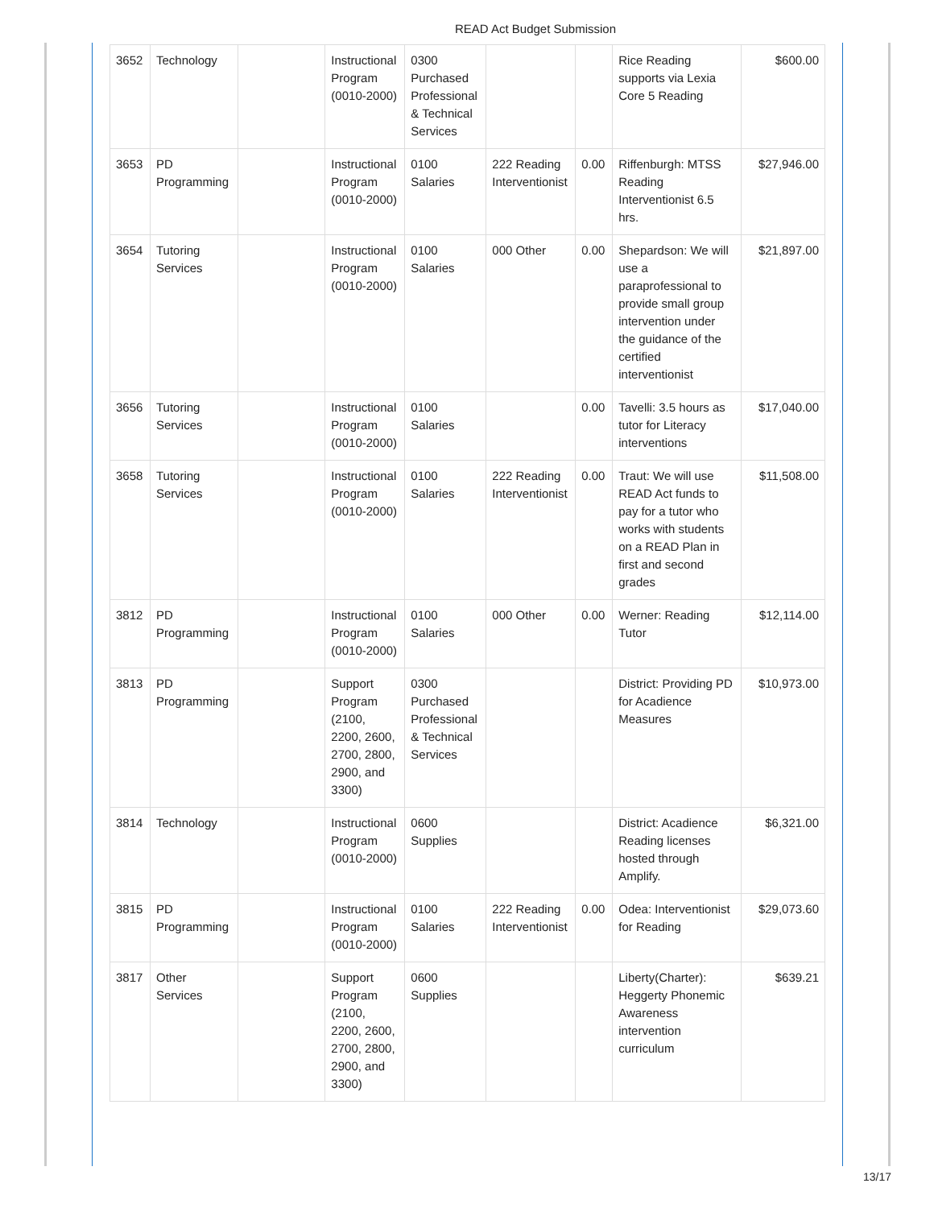READ Act Budget Submission
| 3652 | Technology | | Instructional Program (0010-2000) | 0300 Purchased Professional & Technical Services | | | Rice Reading supports via Lexia Core 5 Reading | $600.00 |
| 3653 | PD Programming | | Instructional Program (0010-2000) | 0100 Salaries | 222 Reading Interventionist | 0.00 | Riffenburgh: MTSS Reading Interventionist 6.5 hrs. | $27,946.00 |
| 3654 | Tutoring Services | | Instructional Program (0010-2000) | 0100 Salaries | 000 Other | 0.00 | Shepardson: We will use a paraprofessional to provide small group intervention under the guidance of the certified interventionist | $21,897.00 |
| 3656 | Tutoring Services | | Instructional Program (0010-2000) | 0100 Salaries | | 0.00 | Tavelli: 3.5 hours as tutor for Literacy interventions | $17,040.00 |
| 3658 | Tutoring Services | | Instructional Program (0010-2000) | 0100 Salaries | 222 Reading Interventionist | 0.00 | Traut: We will use READ Act funds to pay for a tutor who works with students on a READ Plan in first and second grades | $11,508.00 |
| 3812 | PD Programming | | Instructional Program (0010-2000) | 0100 Salaries | 000 Other | 0.00 | Werner: Reading Tutor | $12,114.00 |
| 3813 | PD Programming | | Support Program (2100, 2200, 2600, 2700, 2800, 2900, and 3300) | 0300 Purchased Professional & Technical Services | | | District: Providing PD for Acadience Measures | $10,973.00 |
| 3814 | Technology | | Instructional Program (0010-2000) | 0600 Supplies | | | District: Acadience Reading licenses hosted through Amplify. | $6,321.00 |
| 3815 | PD Programming | | Instructional Program (0010-2000) | 0100 Salaries | 222 Reading Interventionist | 0.00 | Odea: Interventionist for Reading | $29,073.60 |
| 3817 | Other Services | | Support Program (2100, 2200, 2600, 2700, 2800, 2900, and 3300) | 0600 Supplies | | | Liberty(Charter): Heggerty Phonemic Awareness intervention curriculum | $639.21 |
13/17